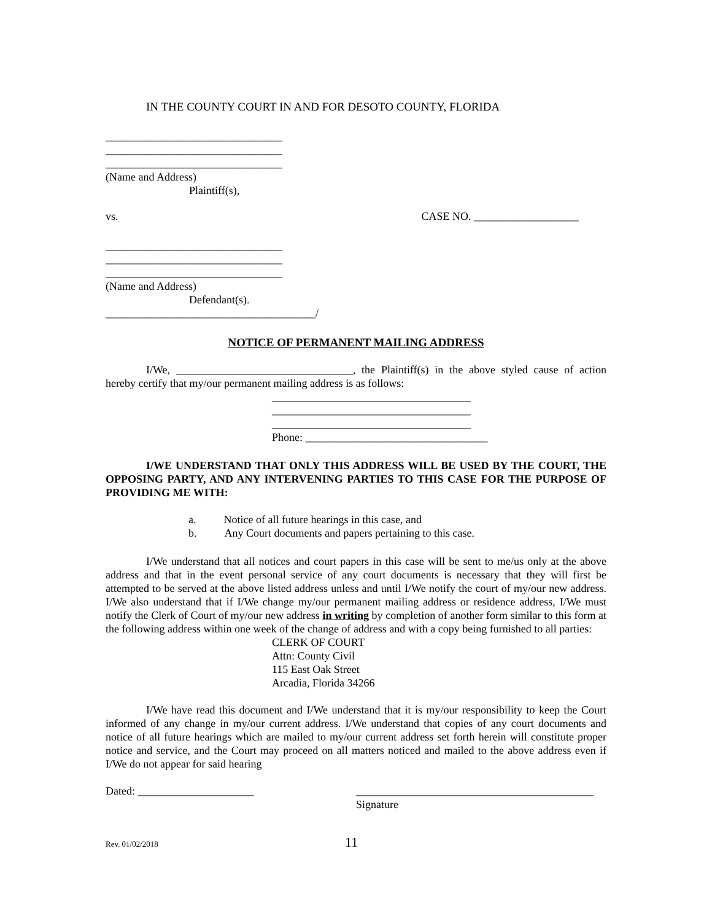IN THE COUNTY COURT IN AND FOR DESOTO COUNTY, FLORIDA
________________________________
________________________________
________________________________
(Name and Address)
Plaintiff(s),
vs. CASE NO. ___________________
________________________________
________________________________
________________________________
(Name and Address)
Defendant(s).
______________________________________/
NOTICE OF PERMANENT MAILING ADDRESS
I/We, ________________________________, the Plaintiff(s) in the above styled cause of action hereby certify that my/our permanent mailing address is as follows:
____________________________________
____________________________________
____________________________________
Phone: _________________________________
I/WE UNDERSTAND THAT ONLY THIS ADDRESS WILL BE USED BY THE COURT, THE OPPOSING PARTY, AND ANY INTERVENING PARTIES TO THIS CASE FOR THE PURPOSE OF PROVIDING ME WITH:
a. Notice of all future hearings in this case, and
b. Any Court documents and papers pertaining to this case.
I/We understand that all notices and court papers in this case will be sent to me/us only at the above address and that in the event personal service of any court documents is necessary that they will first be attempted to be served at the above listed address unless and until I/We notify the court of my/our new address. I/We also understand that if I/We change my/our permanent mailing address or residence address, I/We must notify the Clerk of Court of my/our new address in writing by completion of another form similar to this form at the following address within one week of the change of address and with a copy being furnished to all parties:
CLERK OF COURT
Attn: County Civil
115 East Oak Street
Arcadia, Florida 34266
I/We have read this document and I/We understand that it is my/our responsibility to keep the Court informed of any change in my/our current address. I/We understand that copies of any court documents and notice of all future hearings which are mailed to my/our current address set forth herein will constitute proper notice and service, and the Court may proceed on all matters noticed and mailed to the above address even if I/We do not appear for said hearing
Dated: _____________________ ___________________________________________
Signature
Rev. 01/02/2018 11